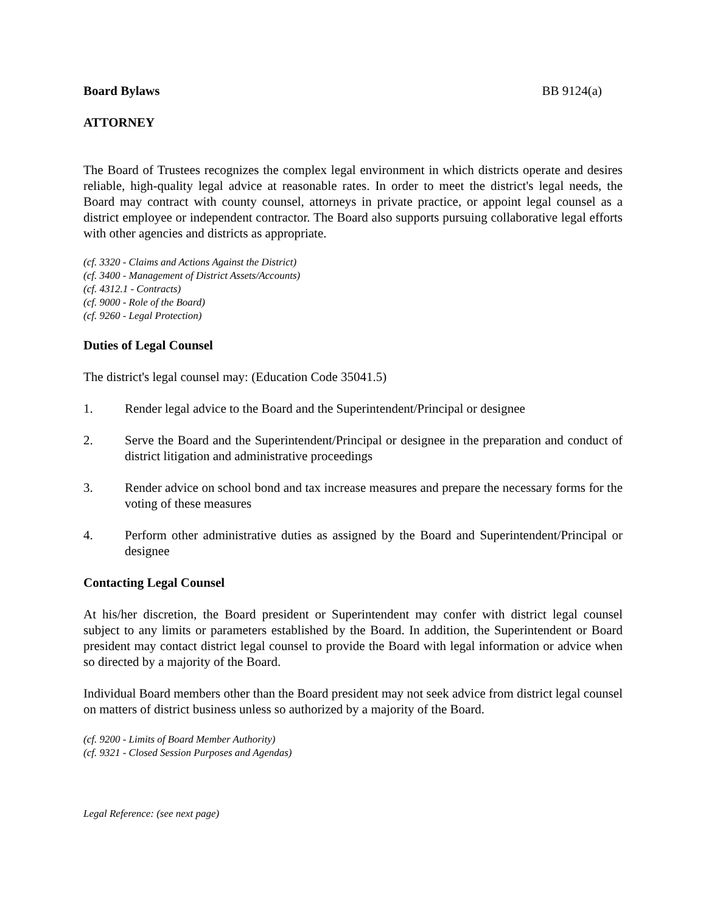Board Bylaws BB 9124(a)
ATTORNEY
The Board of Trustees recognizes the complex legal environment in which districts operate and desires reliable, high-quality legal advice at reasonable rates. In order to meet the district's legal needs, the Board may contract with county counsel, attorneys in private practice, or appoint legal counsel as a district employee or independent contractor. The Board also supports pursuing collaborative legal efforts with other agencies and districts as appropriate.
(cf. 3320 - Claims and Actions Against the District)
(cf. 3400 - Management of District Assets/Accounts)
(cf. 4312.1 - Contracts)
(cf. 9000 - Role of the Board)
(cf. 9260 - Legal Protection)
Duties of Legal Counsel
The district's legal counsel may: (Education Code 35041.5)
1. Render legal advice to the Board and the Superintendent/Principal or designee
2. Serve the Board and the Superintendent/Principal or designee in the preparation and conduct of district litigation and administrative proceedings
3. Render advice on school bond and tax increase measures and prepare the necessary forms for the voting of these measures
4. Perform other administrative duties as assigned by the Board and Superintendent/Principal or designee
Contacting Legal Counsel
At his/her discretion, the Board president or Superintendent may confer with district legal counsel subject to any limits or parameters established by the Board. In addition, the Superintendent or Board president may contact district legal counsel to provide the Board with legal information or advice when so directed by a majority of the Board.
Individual Board members other than the Board president may not seek advice from district legal counsel on matters of district business unless so authorized by a majority of the Board.
(cf. 9200 - Limits of Board Member Authority)
(cf. 9321 - Closed Session Purposes and Agendas)
Legal Reference: (see next page)